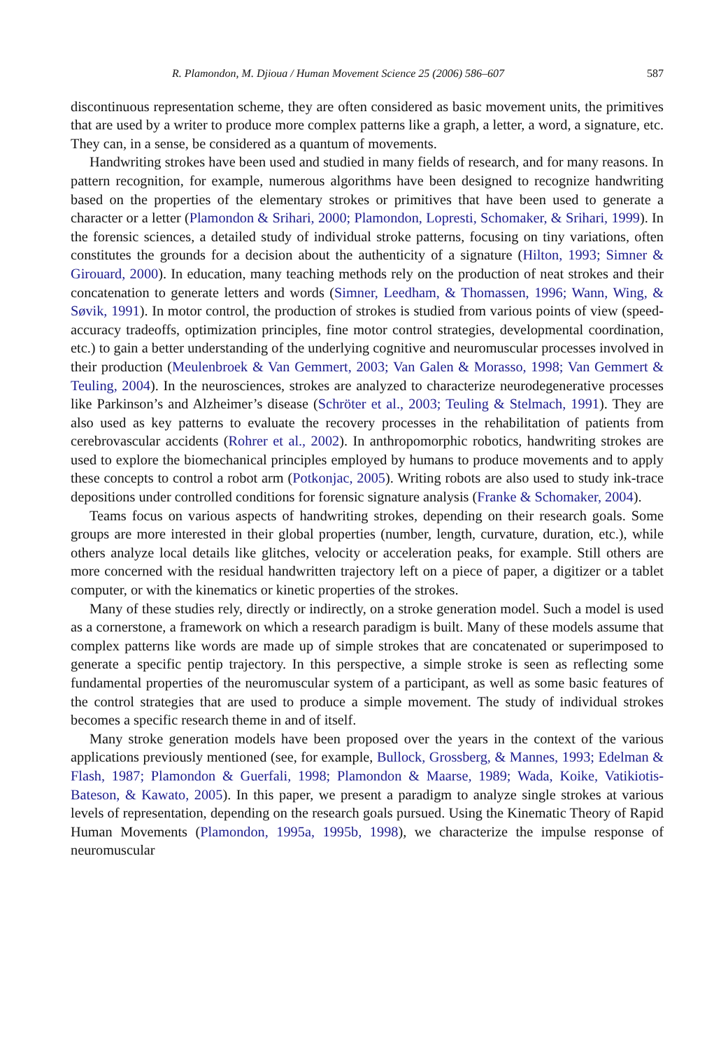R. Plamondon, M. Djioua / Human Movement Science 25 (2006) 586–607 587
discontinuous representation scheme, they are often considered as basic movement units, the primitives that are used by a writer to produce more complex patterns like a graph, a letter, a word, a signature, etc. They can, in a sense, be considered as a quantum of movements.
Handwriting strokes have been used and studied in many fields of research, and for many reasons. In pattern recognition, for example, numerous algorithms have been designed to recognize handwriting based on the properties of the elementary strokes or primitives that have been used to generate a character or a letter (Plamondon & Srihari, 2000; Plamondon, Lopresti, Schomaker, & Srihari, 1999). In the forensic sciences, a detailed study of individual stroke patterns, focusing on tiny variations, often constitutes the grounds for a decision about the authenticity of a signature (Hilton, 1993; Simner & Girouard, 2000). In education, many teaching methods rely on the production of neat strokes and their concatenation to generate letters and words (Simner, Leedham, & Thomassen, 1996; Wann, Wing, & Søvik, 1991). In motor control, the production of strokes is studied from various points of view (speed-accuracy tradeoffs, optimization principles, fine motor control strategies, developmental coordination, etc.) to gain a better understanding of the underlying cognitive and neuromuscular processes involved in their production (Meulenbroek & Van Gemmert, 2003; Van Galen & Morasso, 1998; Van Gemmert & Teuling, 2004). In the neurosciences, strokes are analyzed to characterize neurodegenerative processes like Parkinson’s and Alzheimer’s disease (Schröter et al., 2003; Teuling & Stelmach, 1991). They are also used as key patterns to evaluate the recovery processes in the rehabilitation of patients from cerebrovascular accidents (Rohrer et al., 2002). In anthropomorphic robotics, handwriting strokes are used to explore the biomechanical principles employed by humans to produce movements and to apply these concepts to control a robot arm (Potkonjac, 2005). Writing robots are also used to study ink-trace depositions under controlled conditions for forensic signature analysis (Franke & Schomaker, 2004).
Teams focus on various aspects of handwriting strokes, depending on their research goals. Some groups are more interested in their global properties (number, length, curvature, duration, etc.), while others analyze local details like glitches, velocity or acceleration peaks, for example. Still others are more concerned with the residual handwritten trajectory left on a piece of paper, a digitizer or a tablet computer, or with the kinematics or kinetic properties of the strokes.
Many of these studies rely, directly or indirectly, on a stroke generation model. Such a model is used as a cornerstone, a framework on which a research paradigm is built. Many of these models assume that complex patterns like words are made up of simple strokes that are concatenated or superimposed to generate a specific pentip trajectory. In this perspective, a simple stroke is seen as reflecting some fundamental properties of the neuromuscular system of a participant, as well as some basic features of the control strategies that are used to produce a simple movement. The study of individual strokes becomes a specific research theme in and of itself.
Many stroke generation models have been proposed over the years in the context of the various applications previously mentioned (see, for example, Bullock, Grossberg, & Mannes, 1993; Edelman & Flash, 1987; Plamondon & Guerfali, 1998; Plamondon & Maarse, 1989; Wada, Koike, Vatikiotis-Bateson, & Kawato, 2005). In this paper, we present a paradigm to analyze single strokes at various levels of representation, depending on the research goals pursued. Using the Kinematic Theory of Rapid Human Movements (Plamondon, 1995a, 1995b, 1998), we characterize the impulse response of neuromuscular